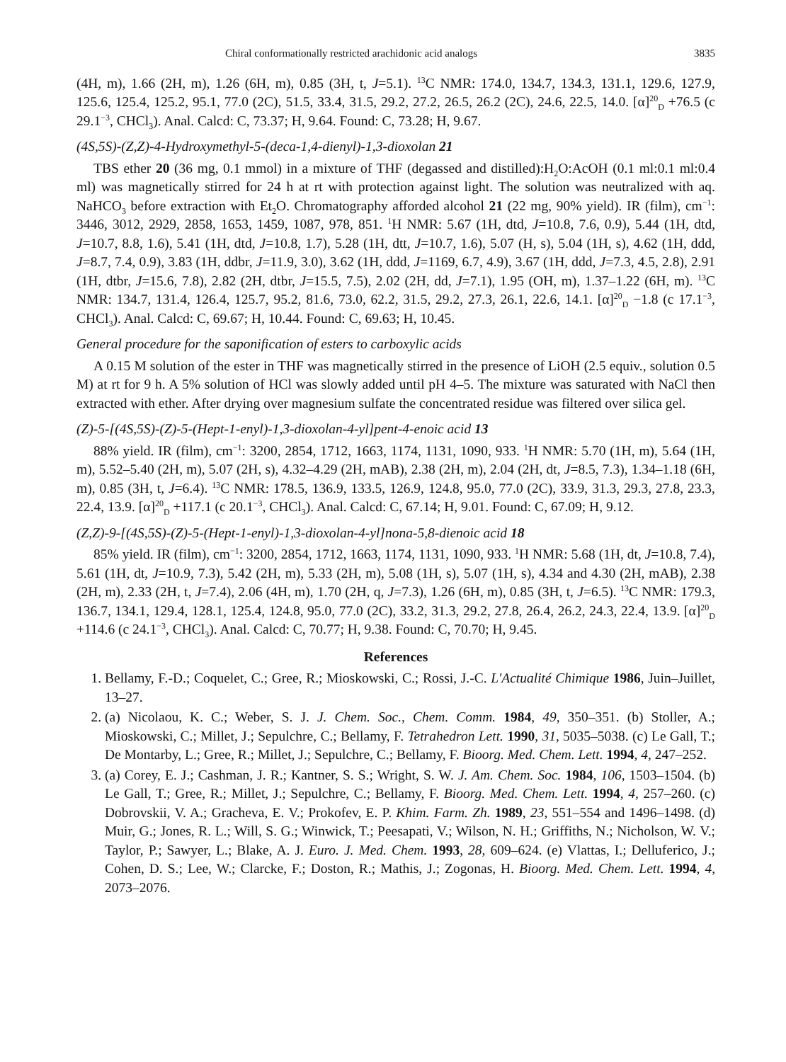Chiral conformationally restricted arachidonic acid analogs 3835
(4H, m), 1.66 (2H, m), 1.26 (6H, m), 0.85 (3H, t, J=5.1). <sup>13</sup>C NMR: 174.0, 134.7, 134.3, 131.1, 129.6, 127.9, 125.6, 125.4, 125.2, 95.1, 77.0 (2C), 51.5, 33.4, 31.5, 29.2, 27.2, 26.5, 26.2 (2C), 24.6, 22.5, 14.0. [α]<sup>20</sup><sub>D</sub> +76.5 (c 29.1<sup>−3</sup>, CHCl<sub>3</sub>). Anal. Calcd: C, 73.37; H, 9.64. Found: C, 73.28; H, 9.67.
(4S,5S)-(Z,Z)-4-Hydroxymethyl-5-(deca-1,4-dienyl)-1,3-dioxolan 21
TBS ether 20 (36 mg, 0.1 mmol) in a mixture of THF (degassed and distilled):H<sub>2</sub>O:AcOH (0.1 ml:0.1 ml:0.4 ml) was magnetically stirred for 24 h at rt with protection against light. The solution was neutralized with aq. NaHCO<sub>3</sub> before extraction with Et<sub>2</sub>O. Chromatography afforded alcohol 21 (22 mg, 90% yield). IR (film), cm<sup>−1</sup>: 3446, 3012, 2929, 2858, 1653, 1459, 1087, 978, 851. <sup>1</sup>H NMR: 5.67 (1H, dtd, J=10.8, 7.6, 0.9), 5.44 (1H, dtd, J=10.7, 8.8, 1.6), 5.41 (1H, dtd, J=10.8, 1.7), 5.28 (1H, dtt, J=10.7, 1.6), 5.07 (H, s), 5.04 (1H, s), 4.62 (1H, ddd, J=8.7, 7.4, 0.9), 3.83 (1H, ddbr, J=11.9, 3.0), 3.62 (1H, ddd, J=1169, 6.7, 4.9), 3.67 (1H, ddd, J=7.3, 4.5, 2.8), 2.91 (1H, dtbr, J=15.6, 7.8), 2.82 (2H, dtbr, J=15.5, 7.5), 2.02 (2H, dd, J=7.1), 1.95 (OH, m), 1.37–1.22 (6H, m). <sup>13</sup>C NMR: 134.7, 131.4, 126.4, 125.7, 95.2, 81.6, 73.0, 62.2, 31.5, 29.2, 27.3, 26.1, 22.6, 14.1. [α]<sup>20</sup><sub>D</sub> −1.8 (c 17.1<sup>−3</sup>, CHCl<sub>3</sub>). Anal. Calcd: C, 69.67; H, 10.44. Found: C, 69.63; H, 10.45.
General procedure for the saponification of esters to carboxylic acids
A 0.15 M solution of the ester in THF was magnetically stirred in the presence of LiOH (2.5 equiv., solution 0.5 M) at rt for 9 h. A 5% solution of HCl was slowly added until pH 4–5. The mixture was saturated with NaCl then extracted with ether. After drying over magnesium sulfate the concentrated residue was filtered over silica gel.
(Z)-5-[(4S,5S)-(Z)-5-(Hept-1-enyl)-1,3-dioxolan-4-yl]pent-4-enoic acid 13
88% yield. IR (film), cm<sup>−1</sup>: 3200, 2854, 1712, 1663, 1174, 1131, 1090, 933. <sup>1</sup>H NMR: 5.70 (1H, m), 5.64 (1H, m), 5.52–5.40 (2H, m), 5.07 (2H, s), 4.32–4.29 (2H, mAB), 2.38 (2H, m), 2.04 (2H, dt, J=8.5, 7.3), 1.34–1.18 (6H, m), 0.85 (3H, t, J=6.4). <sup>13</sup>C NMR: 178.5, 136.9, 133.5, 126.9, 124.8, 95.0, 77.0 (2C), 33.9, 31.3, 29.3, 27.8, 23.3, 22.4, 13.9. [α]<sup>20</sup><sub>D</sub> +117.1 (c 20.1<sup>−3</sup>, CHCl<sub>3</sub>). Anal. Calcd: C, 67.14; H, 9.01. Found: C, 67.09; H, 9.12.
(Z,Z)-9-[(4S,5S)-(Z)-5-(Hept-1-enyl)-1,3-dioxolan-4-yl]nona-5,8-dienoic acid 18
85% yield. IR (film), cm<sup>−1</sup>: 3200, 2854, 1712, 1663, 1174, 1131, 1090, 933. <sup>1</sup>H NMR: 5.68 (1H, dt, J=10.8, 7.4), 5.61 (1H, dt, J=10.9, 7.3), 5.42 (2H, m), 5.33 (2H, m), 5.08 (1H, s), 5.07 (1H, s), 4.34 and 4.30 (2H, mAB), 2.38 (2H, m), 2.33 (2H, t, J=7.4), 2.06 (4H, m), 1.70 (2H, q, J=7.3), 1.26 (6H, m), 0.85 (3H, t, J=6.5). <sup>13</sup>C NMR: 179.3, 136.7, 134.1, 129.4, 128.1, 125.4, 124.8, 95.0, 77.0 (2C), 33.2, 31.3, 29.2, 27.8, 26.4, 26.2, 24.3, 22.4, 13.9. [α]<sup>20</sup><sub>D</sub> +114.6 (c 24.1<sup>−3</sup>, CHCl<sub>3</sub>). Anal. Calcd: C, 70.77; H, 9.38. Found: C, 70.70; H, 9.45.
References
1. Bellamy, F.-D.; Coquelet, C.; Gree, R.; Mioskowski, C.; Rossi, J.-C. L'Actualité Chimique 1986, Juin–Juillet, 13–27.
2. (a) Nicolaou, K. C.; Weber, S. J. J. Chem. Soc., Chem. Comm. 1984, 49, 350–351. (b) Stoller, A.; Mioskowski, C.; Millet, J.; Sepulchre, C.; Bellamy, F. Tetrahedron Lett. 1990, 31, 5035–5038. (c) Le Gall, T.; De Montarby, L.; Gree, R.; Millet, J.; Sepulchre, C.; Bellamy, F. Bioorg. Med. Chem. Lett. 1994, 4, 247–252.
3. (a) Corey, E. J.; Cashman, J. R.; Kantner, S. S.; Wright, S. W. J. Am. Chem. Soc. 1984, 106, 1503–1504. (b) Le Gall, T.; Gree, R.; Millet, J.; Sepulchre, C.; Bellamy, F. Bioorg. Med. Chem. Lett. 1994, 4, 257–260. (c) Dobrovskii, V. A.; Gracheva, E. V.; Prokofev, E. P. Khim. Farm. Zh. 1989, 23, 551–554 and 1496–1498. (d) Muir, G.; Jones, R. L.; Will, S. G.; Winwick, T.; Peesapati, V.; Wilson, N. H.; Griffiths, N.; Nicholson, W. V.; Taylor, P.; Sawyer, L.; Blake, A. J. Euro. J. Med. Chem. 1993, 28, 609–624. (e) Vlattas, I.; Delluferico, J.; Cohen, D. S.; Lee, W.; Clarcke, F.; Doston, R.; Mathis, J.; Zogonas, H. Bioorg. Med. Chem. Lett. 1994, 4, 2073–2076.